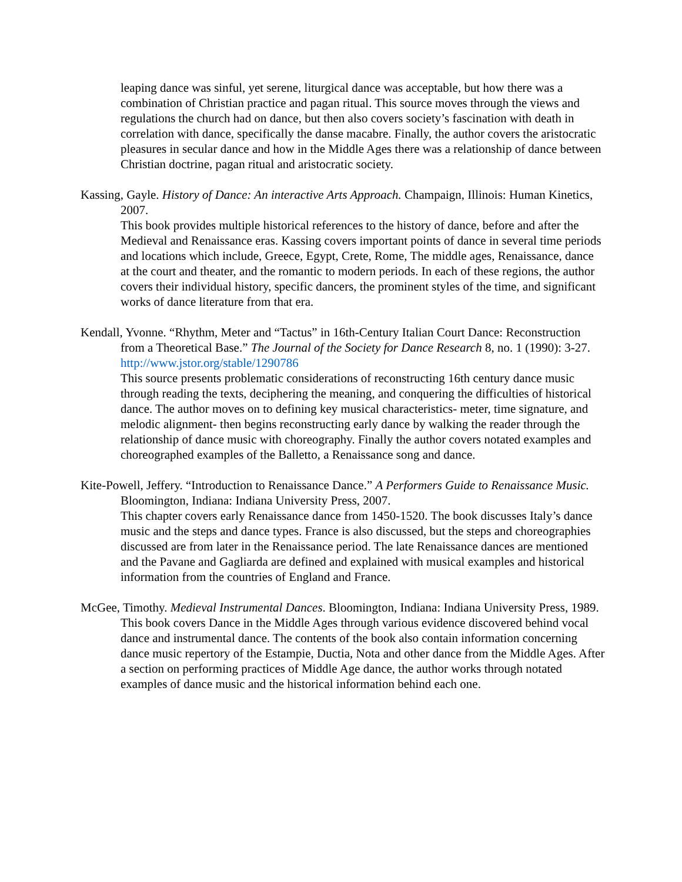leaping dance was sinful, yet serene, liturgical dance was acceptable, but how there was a combination of Christian practice and pagan ritual. This source moves through the views and regulations the church had on dance, but then also covers society’s fascination with death in correlation with dance, specifically the danse macabre. Finally, the author covers the aristocratic pleasures in secular dance and how in the Middle Ages there was a relationship of dance between Christian doctrine, pagan ritual and aristocratic society.
Kassing, Gayle. History of Dance: An interactive Arts Approach. Champaign, Illinois: Human Kinetics, 2007.
This book provides multiple historical references to the history of dance, before and after the Medieval and Renaissance eras. Kassing covers important points of dance in several time periods and locations which include, Greece, Egypt, Crete, Rome, The middle ages, Renaissance, dance at the court and theater, and the romantic to modern periods. In each of these regions, the author covers their individual history, specific dancers, the prominent styles of the time, and significant works of dance literature from that era.
Kendall, Yvonne. “Rhythm, Meter and “Tactus” in 16th-Century Italian Court Dance: Reconstruction from a Theoretical Base.” The Journal of the Society for Dance Research 8, no. 1 (1990): 3-27. http://www.jstor.org/stable/1290786
This source presents problematic considerations of reconstructing 16th century dance music through reading the texts, deciphering the meaning, and conquering the difficulties of historical dance. The author moves on to defining key musical characteristics- meter, time signature, and melodic alignment- then begins reconstructing early dance by walking the reader through the relationship of dance music with choreography. Finally the author covers notated examples and choreographed examples of the Balletto, a Renaissance song and dance.
Kite-Powell, Jeffery. “Introduction to Renaissance Dance.” A Performers Guide to Renaissance Music. Bloomington, Indiana: Indiana University Press, 2007.
This chapter covers early Renaissance dance from 1450-1520. The book discusses Italy’s dance music and the steps and dance types. France is also discussed, but the steps and choreographies discussed are from later in the Renaissance period. The late Renaissance dances are mentioned and the Pavane and Gagliarda are defined and explained with musical examples and historical information from the countries of England and France.
McGee, Timothy. Medieval Instrumental Dances. Bloomington, Indiana: Indiana University Press, 1989.
This book covers Dance in the Middle Ages through various evidence discovered behind vocal dance and instrumental dance. The contents of the book also contain information concerning dance music repertory of the Estampie, Ductia, Nota and other dance from the Middle Ages. After a section on performing practices of Middle Age dance, the author works through notated examples of dance music and the historical information behind each one.